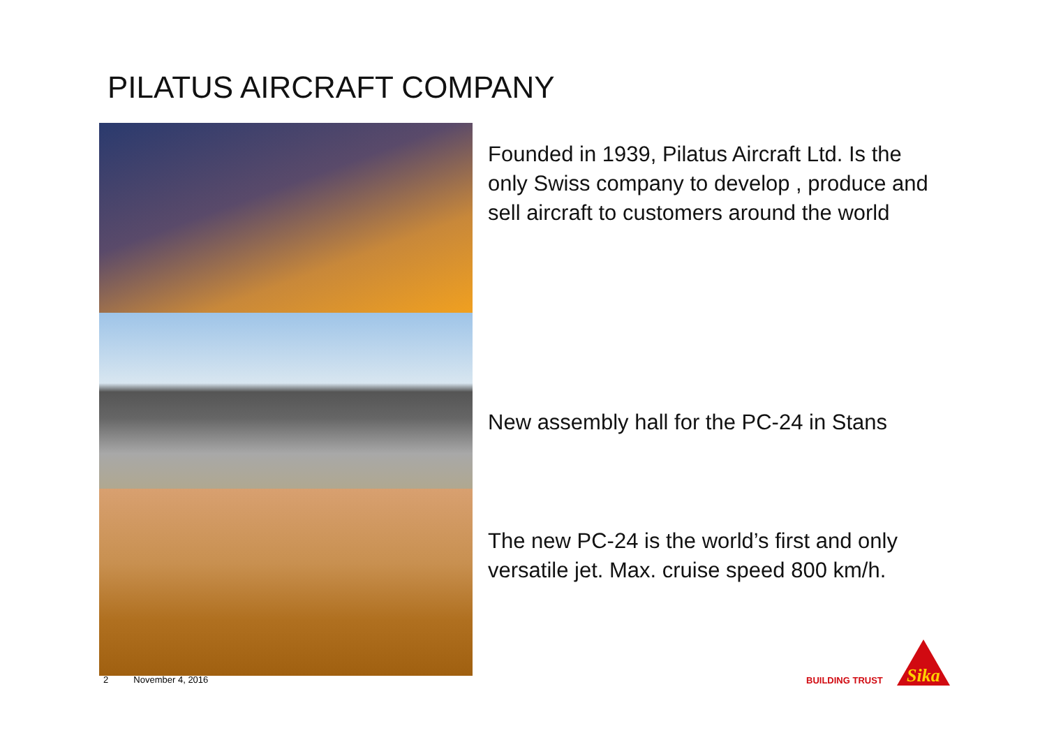PILATUS AIRCRAFT COMPANY
Founded in 1939, Pilatus Aircraft Ltd. Is the only Swiss company to develop , produce and sell aircraft to customers around the world
New assembly hall for the PC-24 in Stans
The new PC-24 is the world’s first and only versatile jet. Max. cruise speed 800 km/h.
2 November 4, 2016
BUILDING TRUST
Sika